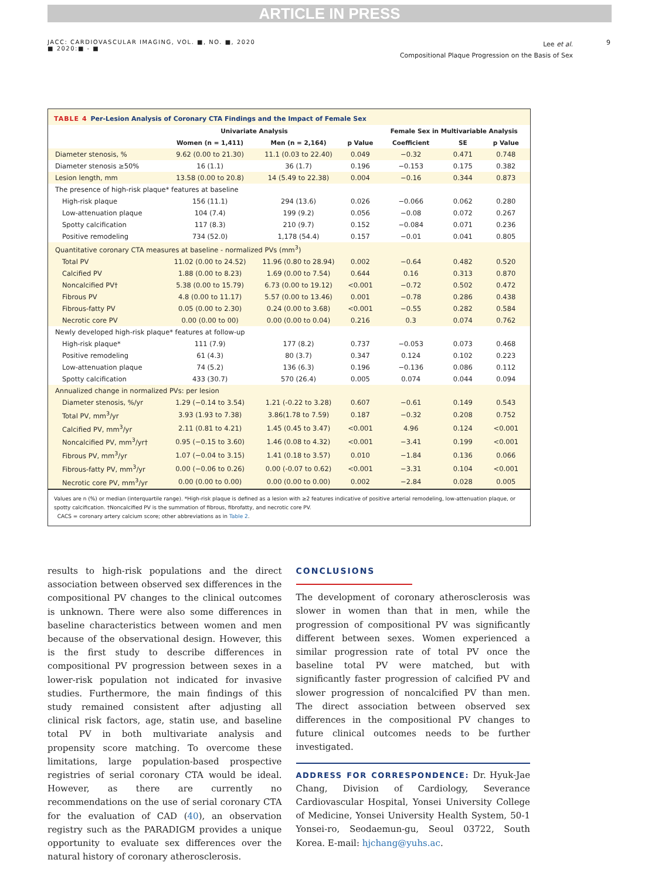ARTICLE IN PRESS
JACC: CARDIOVASCULAR IMAGING, VOL. ■, NO. ■, 2020
■ 2020:■ - ■
Lee et al.
Compositional Plaque Progression on the Basis of Sex
9
TABLE 4 Per-Lesion Analysis of Coronary CTA Findings and the Impact of Female Sex
| | Univariate Analysis | | | Female Sex in Multivariable Analysis | | |
| --- | --- | --- | --- | --- | --- | --- |
| | Women (n = 1,411) | Men (n = 2,164) | p Value | Coefficient | SE | p Value |
| Diameter stenosis, % | 9.62 (0.00 to 21.30) | 11.1 (0.03 to 22.40) | 0.049 | −0.32 | 0.471 | 0.748 |
| Diameter stenosis ≥50% | 16 (1.1) | 36 (1.7) | 0.196 | −0.153 | 0.175 | 0.382 |
| Lesion length, mm | 13.58 (0.00 to 20.8) | 14 (5.49 to 22.38) | 0.004 | −0.16 | 0.344 | 0.873 |
| The presence of high-risk plaque* features at baseline | | | | | | |
| High-risk plaque | 156 (11.1) | 294 (13.6) | 0.026 | −0.066 | 0.062 | 0.280 |
| Low-attenuation plaque | 104 (7.4) | 199 (9.2) | 0.056 | −0.08 | 0.072 | 0.267 |
| Spotty calcification | 117 (8.3) | 210 (9.7) | 0.152 | −0.084 | 0.071 | 0.236 |
| Positive remodeling | 734 (52.0) | 1,178 (54.4) | 0.157 | −0.01 | 0.041 | 0.805 |
| Quantitative coronary CTA measures at baseline - normalized PVs (mm<sup>3</sup>) | | | | | | |
| Total PV | 11.02 (0.00 to 24.52) | 11.96 (0.80 to 28.94) | 0.002 | −0.64 | 0.482 | 0.520 |
| Calcified PV | 1.88 (0.00 to 8.23) | 1.69 (0.00 to 7.54) | 0.644 | 0.16 | 0.313 | 0.870 |
| Noncalcified PV† | 5.38 (0.00 to 15.79) | 6.73 (0.00 to 19.12) | <0.001 | −0.72 | 0.502 | 0.472 |
| Fibrous PV | 4.8 (0.00 to 11.17) | 5.57 (0.00 to 13.46) | 0.001 | −0.78 | 0.286 | 0.438 |
| Fibrous-fatty PV | 0.05 (0.00 to 2.30) | 0.24 (0.00 to 3.68) | <0.001 | −0.55 | 0.282 | 0.584 |
| Necrotic core PV | 0.00 (0.00 to 00) | 0.00 (0.00 to 0.04) | 0.216 | 0.3 | 0.074 | 0.762 |
| Newly developed high-risk plaque* features at follow-up | | | | | | |
| High-risk plaque* | 111 (7.9) | 177 (8.2) | 0.737 | −0.053 | 0.073 | 0.468 |
| Positive remodeling | 61 (4.3) | 80 (3.7) | 0.347 | 0.124 | 0.102 | 0.223 |
| Low-attenuation plaque | 74 (5.2) | 136 (6.3) | 0.196 | −0.136 | 0.086 | 0.112 |
| Spotty calcification | 433 (30.7) | 570 (26.4) | 0.005 | 0.074 | 0.044 | 0.094 |
| Annualized change in normalized PVs: per lesion | | | | | | |
| Diameter stenosis, %/yr | 1.29 (−0.14 to 3.54) | 1.21 (-0.22 to 3.28) | 0.607 | −0.61 | 0.149 | 0.543 |
| Total PV, mm<sup>3</sup>/yr | 3.93 (1.93 to 7.38) | 3.86(1.78 to 7.59) | 0.187 | −0.32 | 0.208 | 0.752 |
| Calcified PV, mm<sup>3</sup>/yr | 2.11 (0.81 to 4.21) | 1.45 (0.45 to 3.47) | <0.001 | 4.96 | 0.124 | <0.001 |
| Noncalcified PV, mm<sup>3</sup>/yr† | 0.95 (−0.15 to 3.60) | 1.46 (0.08 to 4.32) | <0.001 | −3.41 | 0.199 | <0.001 |
| Fibrous PV, mm<sup>3</sup>/yr | 1.07 (−0.04 to 3.15) | 1.41 (0.18 to 3.57) | 0.010 | −1.84 | 0.136 | 0.066 |
| Fibrous-fatty PV, mm<sup>3</sup>/yr | 0.00 (−0.06 to 0.26) | 0.00 (-0.07 to 0.62) | <0.001 | −3.31 | 0.104 | <0.001 |
| Necrotic core PV, mm<sup>3</sup>/yr | 0.00 (0.00 to 0.00) | 0.00 (0.00 to 0.00) | 0.002 | −2.84 | 0.028 | 0.005 |
Values are n (%) or median (interquartile range). *High-risk plaque is defined as a lesion with ≥2 features indicative of positive arterial remodeling, low-attenuation plaque, or spotty calcification. †Noncalcified PV is the summation of fibrous, fibrofatty, and necrotic core PV.
CACS = coronary artery calcium score; other abbreviations as in Table 2.
results to high-risk populations and the direct association between observed sex differences in the compositional PV changes to the clinical outcomes is unknown. There were also some differences in baseline characteristics between women and men because of the observational design. However, this is the first study to describe differences in compositional PV progression between sexes in a lower-risk population not indicated for invasive studies. Furthermore, the main findings of this study remained consistent after adjusting all clinical risk factors, age, statin use, and baseline total PV in both multivariate analysis and propensity score matching. To overcome these limitations, large population-based prospective registries of serial coronary CTA would be ideal. However, as there are currently no recommendations on the use of serial coronary CTA for the evaluation of CAD (40), an observation registry such as the PARADIGM provides a unique opportunity to evaluate sex differences over the natural history of coronary atherosclerosis.
CONCLUSIONS
The development of coronary atherosclerosis was slower in women than that in men, while the progression of compositional PV was significantly different between sexes. Women experienced a similar progression rate of total PV once the baseline total PV were matched, but with significantly faster progression of calcified PV and slower progression of noncalcified PV than men. The direct association between observed sex differences in the compositional PV changes to future clinical outcomes needs to be further investigated.
ADDRESS FOR CORRESPONDENCE: Dr. Hyuk-Jae Chang, Division of Cardiology, Severance Cardiovascular Hospital, Yonsei University College of Medicine, Yonsei University Health System, 50-1 Yonsei-ro, Seodaemun-gu, Seoul 03722, South Korea. E-mail: hjchang@yuhs.ac.